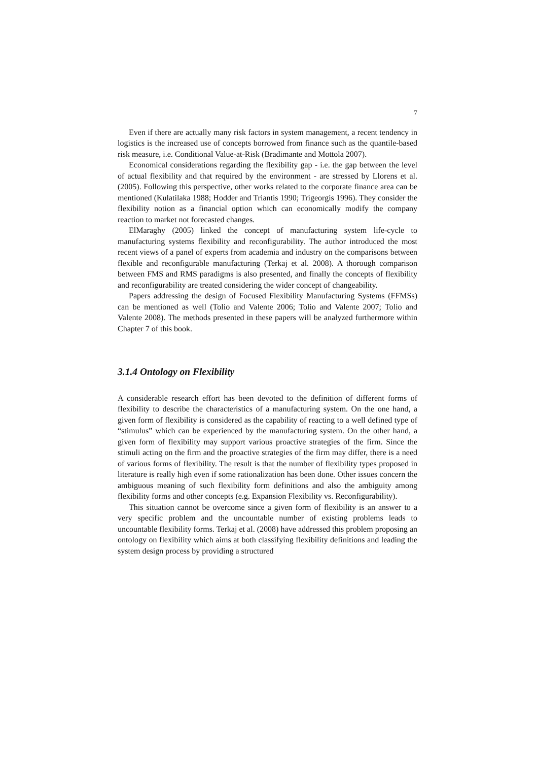7
Even if there are actually many risk factors in system management, a recent tendency in logistics is the increased use of concepts borrowed from finance such as the quantile-based risk measure, i.e. Conditional Value-at-Risk (Bradimante and Mottola 2007).
Economical considerations regarding the flexibility gap - i.e. the gap between the level of actual flexibility and that required by the environment - are stressed by Llorens et al. (2005). Following this perspective, other works related to the corporate finance area can be mentioned (Kulatilaka 1988; Hodder and Triantis 1990; Trigeorgis 1996). They consider the flexibility notion as a financial option which can economically modify the company reaction to market not forecasted changes.
ElMaraghy (2005) linked the concept of manufacturing system life-cycle to manufacturing systems flexibility and reconfigurability. The author introduced the most recent views of a panel of experts from academia and industry on the comparisons between flexible and reconfigurable manufacturing (Terkaj et al. 2008). A thorough comparison between FMS and RMS paradigms is also presented, and finally the concepts of flexibility and reconfigurability are treated considering the wider concept of changeability.
Papers addressing the design of Focused Flexibility Manufacturing Systems (FFMSs) can be mentioned as well (Tolio and Valente 2006; Tolio and Valente 2007; Tolio and Valente 2008). The methods presented in these papers will be analyzed furthermore within Chapter 7 of this book.
3.1.4 Ontology on Flexibility
A considerable research effort has been devoted to the definition of different forms of flexibility to describe the characteristics of a manufacturing system. On the one hand, a given form of flexibility is considered as the capability of reacting to a well defined type of “stimulus” which can be experienced by the manufacturing system. On the other hand, a given form of flexibility may support various proactive strategies of the firm. Since the stimuli acting on the firm and the proactive strategies of the firm may differ, there is a need of various forms of flexibility. The result is that the number of flexibility types proposed in literature is really high even if some rationalization has been done. Other issues concern the ambiguous meaning of such flexibility form definitions and also the ambiguity among flexibility forms and other concepts (e.g. Expansion Flexibility vs. Reconfigurability).
This situation cannot be overcome since a given form of flexibility is an answer to a very specific problem and the uncountable number of existing problems leads to uncountable flexibility forms. Terkaj et al. (2008) have addressed this problem proposing an ontology on flexibility which aims at both classifying flexibility definitions and leading the system design process by providing a structured